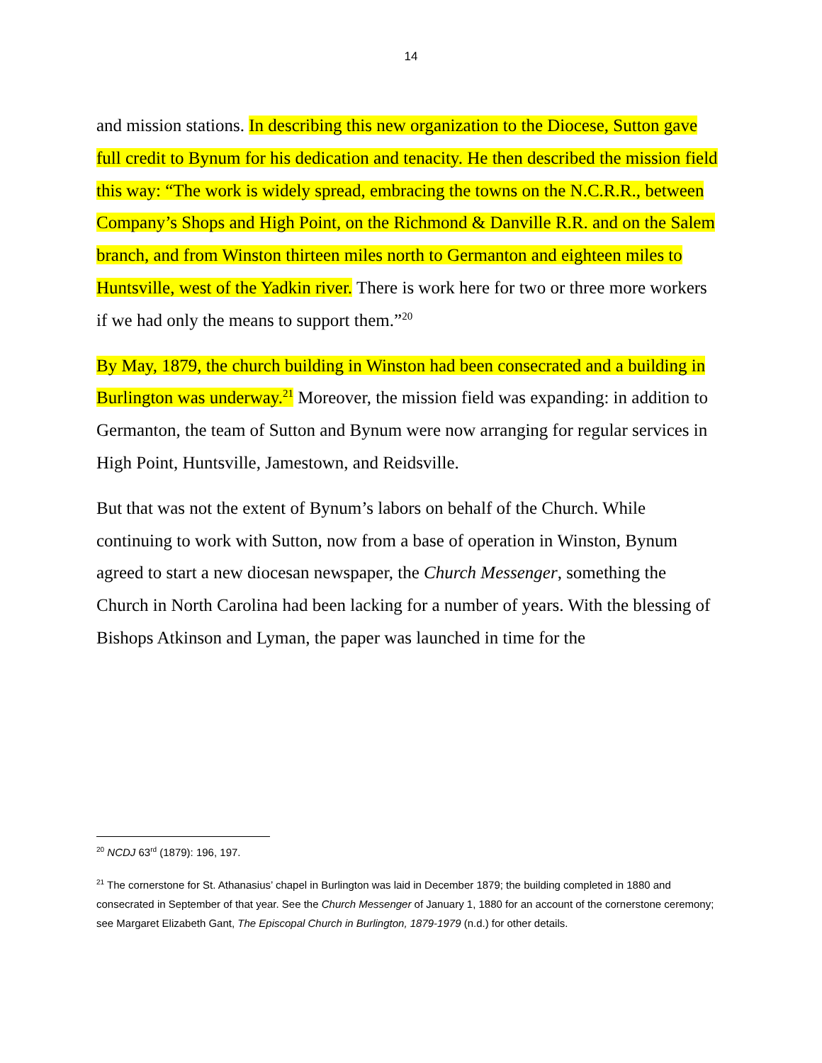14
and mission stations. In describing this new organization to the Diocese, Sutton gave full credit to Bynum for his dedication and tenacity. He then described the mission field this way: “The work is widely spread, embracing the towns on the N.C.R.R., between Company’s Shops and High Point, on the Richmond & Danville R.R. and on the Salem branch, and from Winston thirteen miles north to Germanton and eighteen miles to Huntsville, west of the Yadkin river. There is work here for two or three more workers if we had only the means to support them.”<sup>20</sup>
By May, 1879, the church building in Winston had been consecrated and a building in Burlington was underway.<sup>21</sup> Moreover, the mission field was expanding: in addition to Germanton, the team of Sutton and Bynum were now arranging for regular services in High Point, Huntsville, Jamestown, and Reidsville.
But that was not the extent of Bynum’s labors on behalf of the Church. While continuing to work with Sutton, now from a base of operation in Winston, Bynum agreed to start a new diocesan newspaper, the Church Messenger, something the Church in North Carolina had been lacking for a number of years. With the blessing of Bishops Atkinson and Lyman, the paper was launched in time for the
<sup>20</sup> NCDJ 63<sup>rd</sup> (1879): 196, 197.
<sup>21</sup> The cornerstone for St. Athanasius’ chapel in Burlington was laid in December 1879; the building completed in 1880 and consecrated in September of that year. See the Church Messenger of January 1, 1880 for an account of the cornerstone ceremony; see Margaret Elizabeth Gant, The Episcopal Church in Burlington, 1879-1979 (n.d.) for other details.